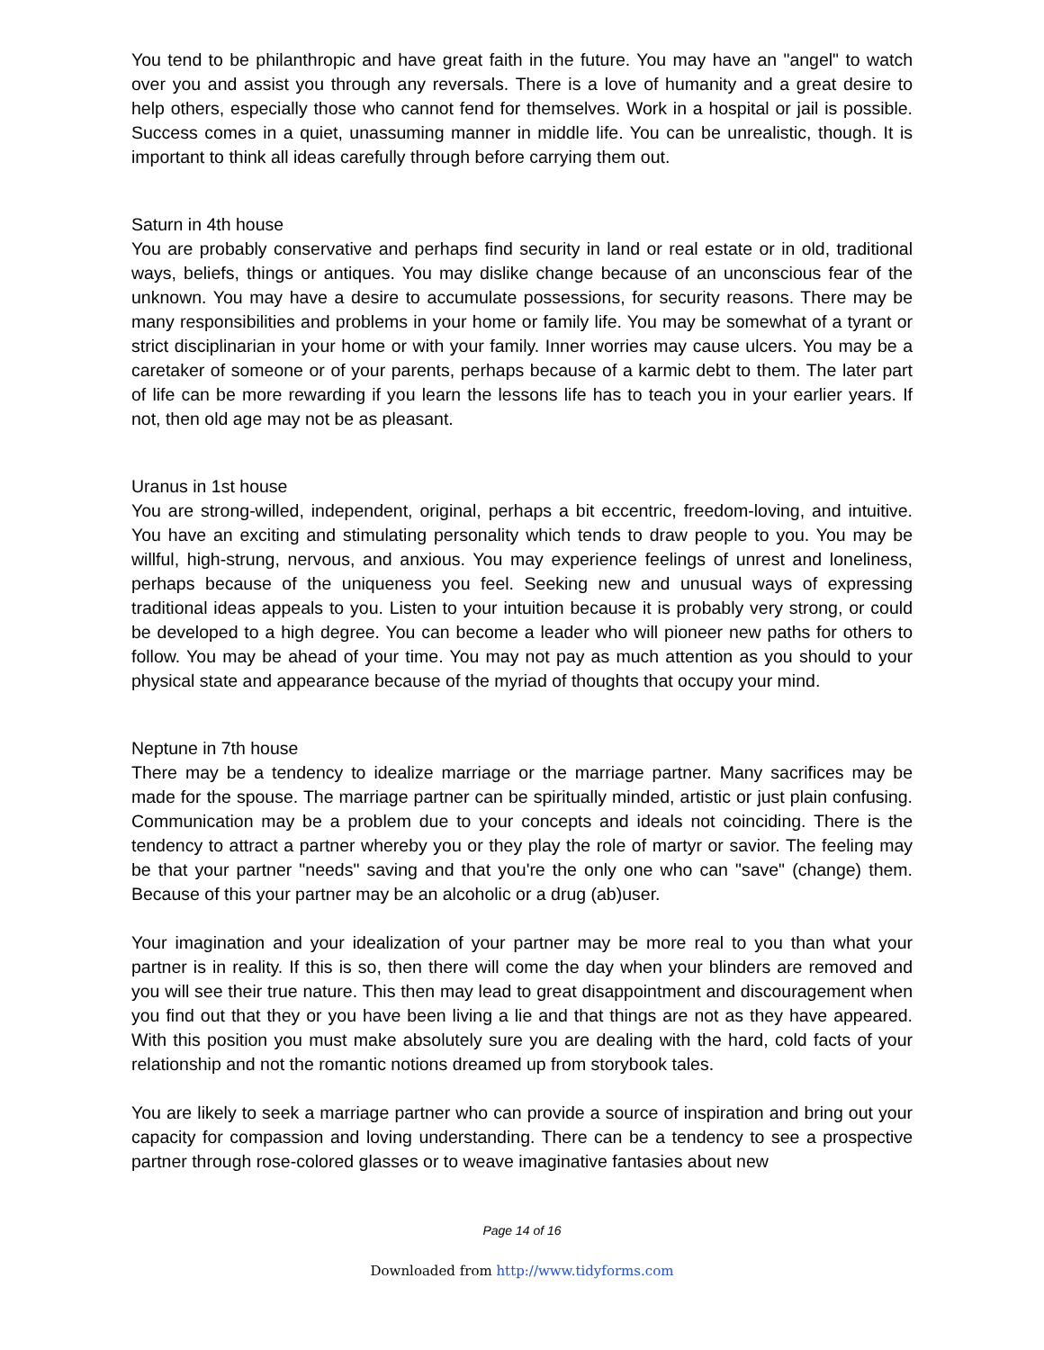You tend to be philanthropic and have great faith in the future. You may have an "angel" to watch over you and assist you through any reversals. There is a love of humanity and a great desire to help others, especially those who cannot fend for themselves. Work in a hospital or jail is possible. Success comes in a quiet, unassuming manner in middle life. You can be unrealistic, though. It is important to think all ideas carefully through before carrying them out.
Saturn in 4th house
You are probably conservative and perhaps find security in land or real estate or in old, traditional ways, beliefs, things or antiques. You may dislike change because of an unconscious fear of the unknown. You may have a desire to accumulate possessions, for security reasons. There may be many responsibilities and problems in your home or family life. You may be somewhat of a tyrant or strict disciplinarian in your home or with your family. Inner worries may cause ulcers. You may be a caretaker of someone or of your parents, perhaps because of a karmic debt to them. The later part of life can be more rewarding if you learn the lessons life has to teach you in your earlier years. If not, then old age may not be as pleasant.
Uranus in 1st house
You are strong-willed, independent, original, perhaps a bit eccentric, freedom-loving, and intuitive. You have an exciting and stimulating personality which tends to draw people to you. You may be willful, high-strung, nervous, and anxious. You may experience feelings of unrest and loneliness, perhaps because of the uniqueness you feel. Seeking new and unusual ways of expressing traditional ideas appeals to you. Listen to your intuition because it is probably very strong, or could be developed to a high degree. You can become a leader who will pioneer new paths for others to follow. You may be ahead of your time. You may not pay as much attention as you should to your physical state and appearance because of the myriad of thoughts that occupy your mind.
Neptune in 7th house
There may be a tendency to idealize marriage or the marriage partner. Many sacrifices may be made for the spouse. The marriage partner can be spiritually minded, artistic or just plain confusing. Communication may be a problem due to your concepts and ideals not coinciding. There is the tendency to attract a partner whereby you or they play the role of martyr or savior. The feeling may be that your partner "needs" saving and that you're the only one who can "save" (change) them. Because of this your partner may be an alcoholic or a drug (ab)user.
Your imagination and your idealization of your partner may be more real to you than what your partner is in reality. If this is so, then there will come the day when your blinders are removed and you will see their true nature. This then may lead to great disappointment and discouragement when you find out that they or you have been living a lie and that things are not as they have appeared. With this position you must make absolutely sure you are dealing with the hard, cold facts of your relationship and not the romantic notions dreamed up from storybook tales.
You are likely to seek a marriage partner who can provide a source of inspiration and bring out your capacity for compassion and loving understanding. There can be a tendency to see a prospective partner through rose-colored glasses or to weave imaginative fantasies about new
Page 14 of 16
Downloaded from http://www.tidyforms.com